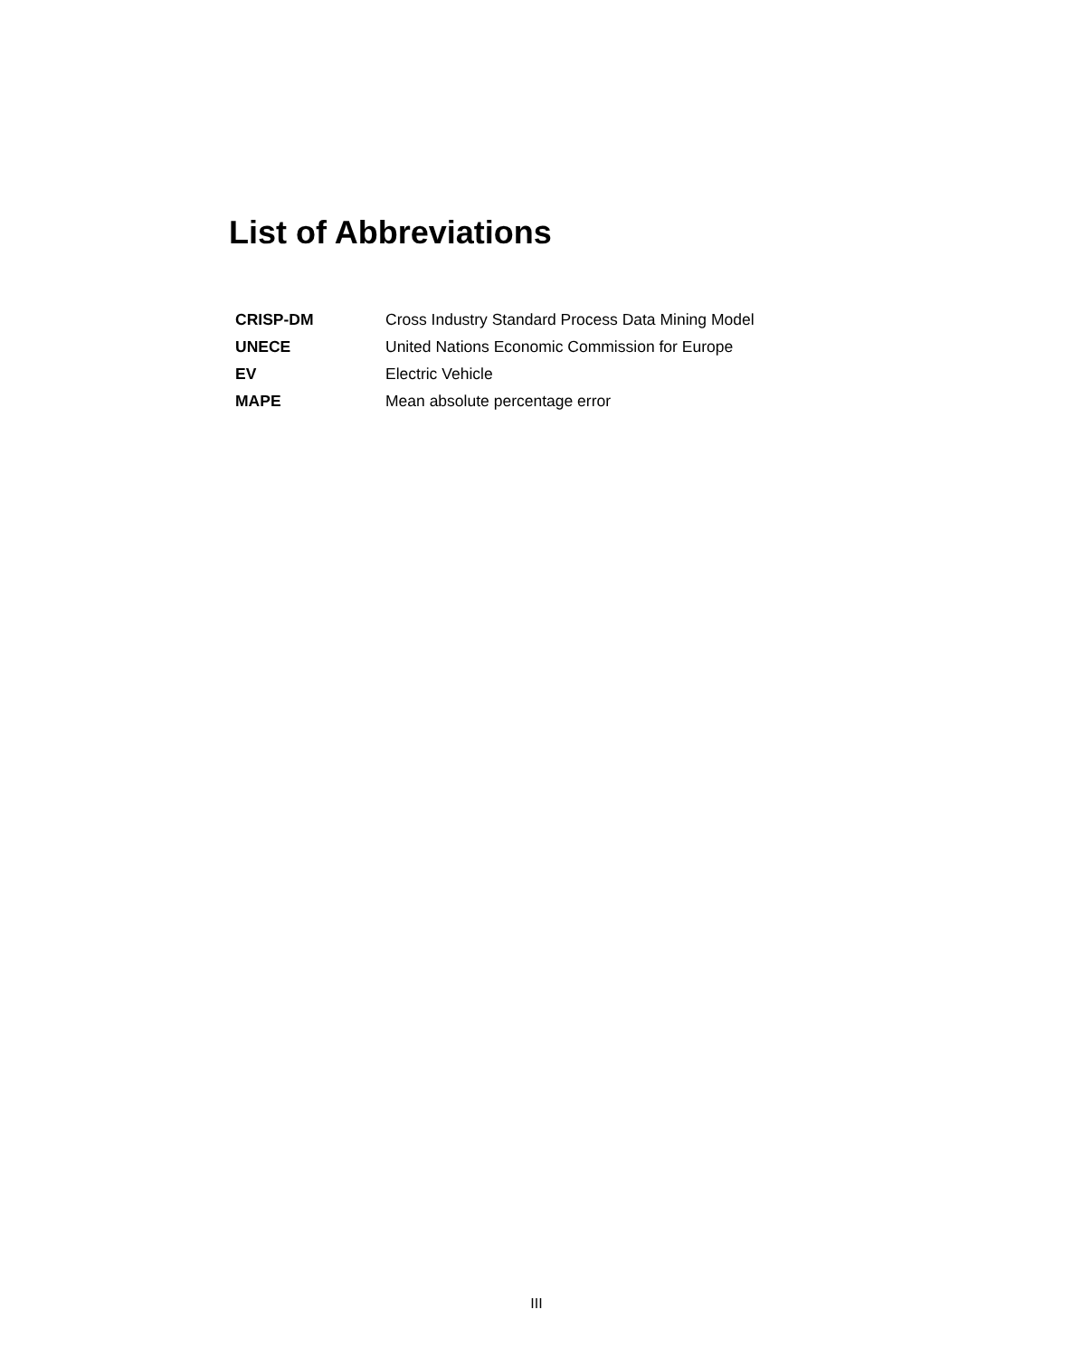List of Abbreviations
| CRISP-DM | Cross Industry Standard Process Data Mining Model |
| UNECE | United Nations Economic Commission for Europe |
| EV | Electric Vehicle |
| MAPE | Mean absolute percentage error |
III